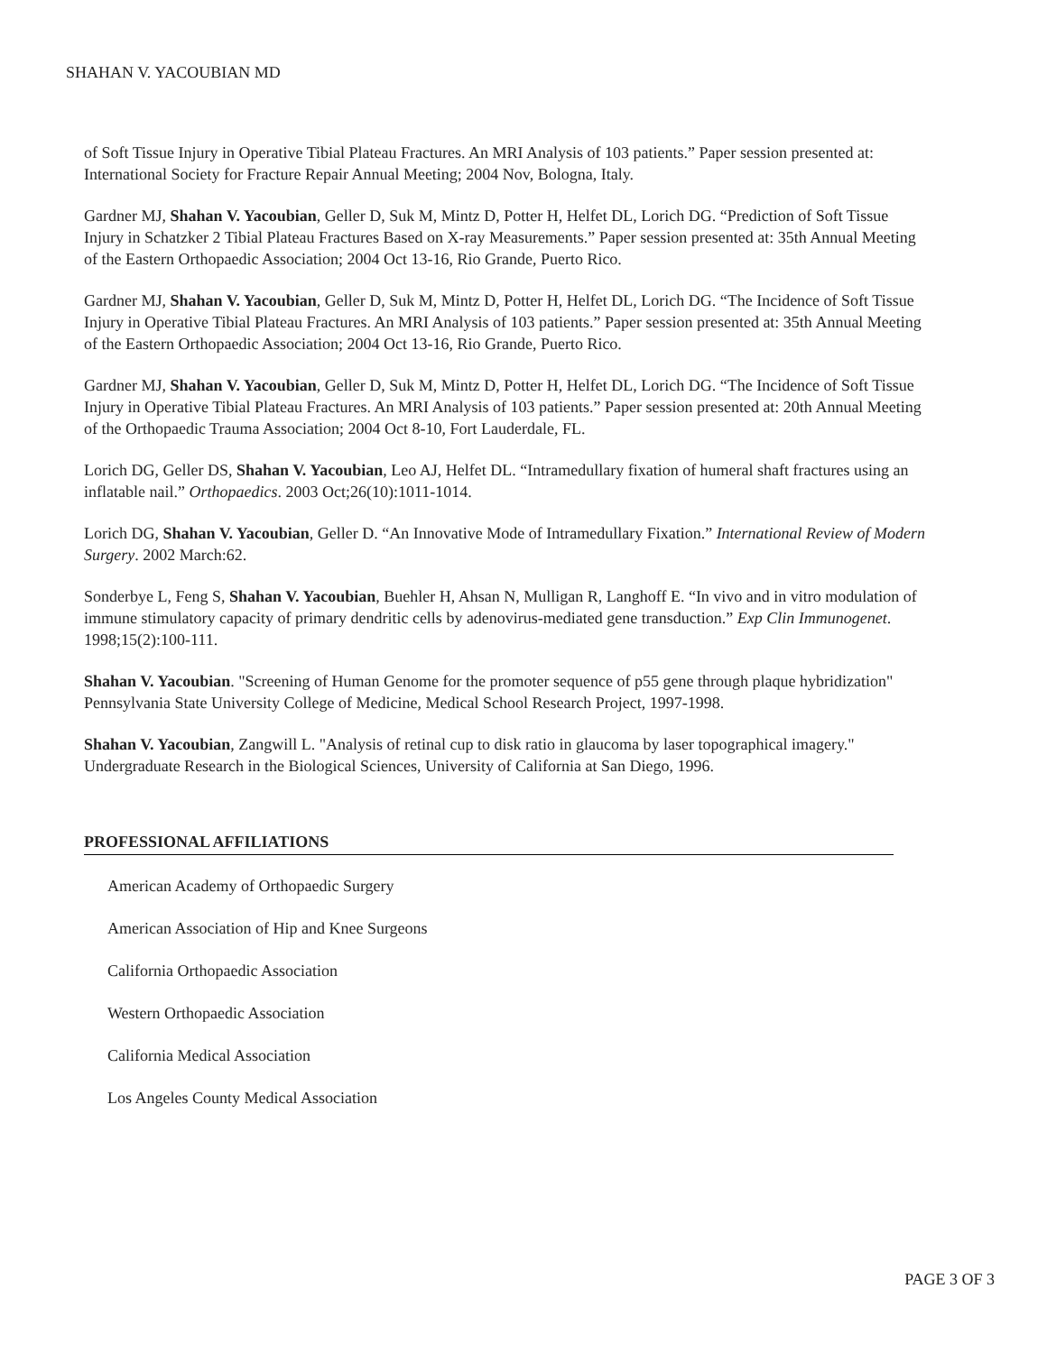SHAHAN V. YACOUBIAN MD
of Soft Tissue Injury in Operative Tibial Plateau Fractures. An MRI Analysis of 103 patients.” Paper session presented at: International Society for Fracture Repair Annual Meeting; 2004 Nov, Bologna, Italy.
Gardner MJ, Shahan V. Yacoubian, Geller D, Suk M, Mintz D, Potter H, Helfet DL, Lorich DG. “Prediction of Soft Tissue Injury in Schatzker 2 Tibial Plateau Fractures Based on X-ray Measurements.” Paper session presented at: 35th Annual Meeting of the Eastern Orthopaedic Association; 2004 Oct 13-16, Rio Grande, Puerto Rico.
Gardner MJ, Shahan V. Yacoubian, Geller D, Suk M, Mintz D, Potter H, Helfet DL, Lorich DG. “The Incidence of Soft Tissue Injury in Operative Tibial Plateau Fractures. An MRI Analysis of 103 patients.” Paper session presented at: 35th Annual Meeting of the Eastern Orthopaedic Association; 2004 Oct 13-16, Rio Grande, Puerto Rico.
Gardner MJ, Shahan V. Yacoubian, Geller D, Suk M, Mintz D, Potter H, Helfet DL, Lorich DG. “The Incidence of Soft Tissue Injury in Operative Tibial Plateau Fractures. An MRI Analysis of 103 patients.” Paper session presented at: 20th Annual Meeting of the Orthopaedic Trauma Association; 2004 Oct 8-10, Fort Lauderdale, FL.
Lorich DG, Geller DS, Shahan V. Yacoubian, Leo AJ, Helfet DL. “Intramedullary fixation of humeral shaft fractures using an inflatable nail.” Orthopaedics. 2003 Oct;26(10):1011-1014.
Lorich DG, Shahan V. Yacoubian, Geller D. “An Innovative Mode of Intramedullary Fixation.” International Review of Modern Surgery. 2002 March:62.
Sonderbye L, Feng S, Shahan V. Yacoubian, Buehler H, Ahsan N, Mulligan R, Langhoff E. “In vivo and in vitro modulation of immune stimulatory capacity of primary dendritic cells by adenovirus-mediated gene transduction.” Exp Clin Immunogenet. 1998;15(2):100-111.
Shahan V. Yacoubian. "Screening of Human Genome for the promoter sequence of p55 gene through plaque hybridization" Pennsylvania State University College of Medicine, Medical School Research Project, 1997-1998.
Shahan V. Yacoubian, Zangwill L. "Analysis of retinal cup to disk ratio in glaucoma by laser topographical imagery." Undergraduate Research in the Biological Sciences, University of California at San Diego, 1996.
PROFESSIONAL AFFILIATIONS
American Academy of Orthopaedic Surgery
American Association of Hip and Knee Surgeons
California Orthopaedic Association
Western Orthopaedic Association
California Medical Association
Los Angeles County Medical Association
PAGE 3 OF 3